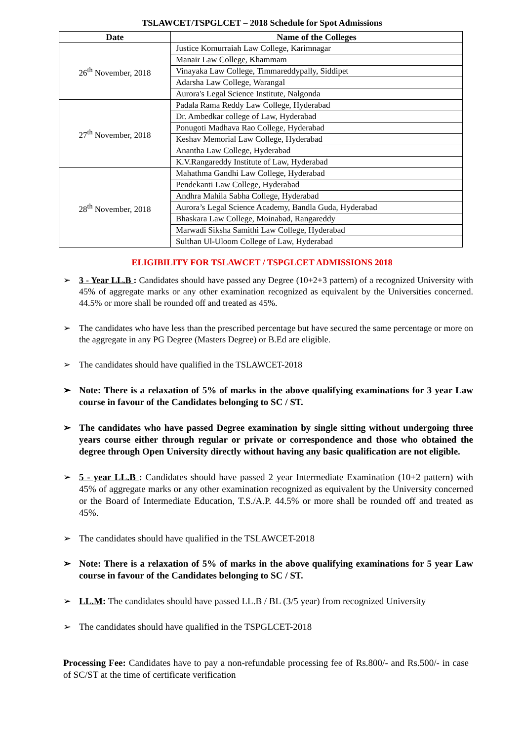TSLAWCET/TSPGLCET – 2018 Schedule for Spot Admissions
| Date | Name of the Colleges |
| --- | --- |
| 26<sup>th</sup> November, 2018 | Justice Komurraiah Law College, Karimnagar |
| | Manair Law College, Khammam |
| | Vinayaka Law College, Timmareddypally, Siddipet |
| | Adarsha Law College, Warangal |
| | Aurora's Legal Science Institute, Nalgonda |
| 27<sup>th</sup> November, 2018 | Padala Rama Reddy Law College, Hyderabad |
| | Dr. Ambedkar college of Law, Hyderabad |
| | Ponugoti Madhava Rao College, Hyderabad |
| | Keshav Memorial Law College, Hyderabad |
| | Anantha Law College, Hyderabad |
| | K.V.Rangareddy Institute of Law, Hyderabad |
| 28<sup>th</sup> November, 2018 | Mahathma Gandhi Law College, Hyderabad |
| | Pendekanti Law College, Hyderabad |
| | Andhra Mahila Sabha College, Hyderabad |
| | Aurora’s Legal Science Academy, Bandla Guda, Hyderabad |
| | Bhaskara Law College, Moinabad, Rangareddy |
| | Marwadi Siksha Samithi Law College, Hyderabad |
| | Sulthan Ul-Uloom College of Law, Hyderabad |
ELIGIBILITY FOR TSLAWCET / TSPGLCET ADMISSIONS 2018
3 - Year LL.B : Candidates should have passed any Degree (10+2+3 pattern) of a recognized University with 45% of aggregate marks or any other examination recognized as equivalent by the Universities concerned. 44.5% or more shall be rounded off and treated as 45%.
The candidates who have less than the prescribed percentage but have secured the same percentage or more on the aggregate in any PG Degree (Masters Degree) or B.Ed are eligible.
The candidates should have qualified in the TSLAWCET-2018
Note: There is a relaxation of 5% of marks in the above qualifying examinations for 3 year Law course in favour of the Candidates belonging to SC / ST.
The candidates who have passed Degree examination by single sitting without undergoing three years course either through regular or private or correspondence and those who obtained the degree through Open University directly without having any basic qualification are not eligible.
5 - year LL.B : Candidates should have passed 2 year Intermediate Examination (10+2 pattern) with 45% of aggregate marks or any other examination recognized as equivalent by the University concerned or the Board of Intermediate Education, T.S./A.P. 44.5% or more shall be rounded off and treated as 45%.
The candidates should have qualified in the TSLAWCET-2018
Note: There is a relaxation of 5% of marks in the above qualifying examinations for 5 year Law course in favour of the Candidates belonging to SC / ST.
LL.M: The candidates should have passed LL.B / BL (3/5 year) from recognized University
The candidates should have qualified in the TSPGLCET-2018
Processing Fee: Candidates have to pay a non-refundable processing fee of Rs.800/- and Rs.500/- in case of SC/ST at the time of certificate verification